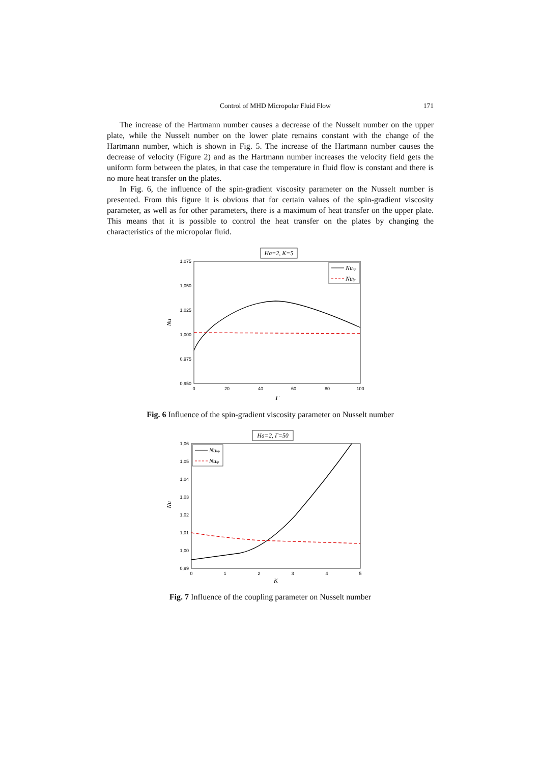Control of MHD Micropolar Fluid Flow 171
The increase of the Hartmann number causes a decrease of the Nusselt number on the upper plate, while the Nusselt number on the lower plate remains constant with the change of the Hartmann number, which is shown in Fig. 5. The increase of the Hartmann number causes the decrease of velocity (Figure 2) and as the Hartmann number increases the velocity field gets the uniform form between the plates, in that case the temperature in fluid flow is constant and there is no more heat transfer on the plates.
In Fig. 6, the influence of the spin-gradient viscosity parameter on the Nusselt number is presented. From this figure it is obvious that for certain values of the spin-gradient viscosity parameter, as well as for other parameters, there is a maximum of heat transfer on the upper plate. This means that it is possible to control the heat transfer on the plates by changing the characteristics of the micropolar fluid.
Ha=2, K=5
1,075
1,050
1,025
1,000
0,975
0,950
0
20
40
60
80
100
Γ
Nu
Nuup
Nulp
Fig. 6 Influence of the spin-gradient viscosity parameter on Nusselt number
Ha=2, Γ=50
1,06
1,05
1,04
1,03
1,02
1,01
1,00
0,99
0
1
2
3
4
5
K
Nu
Nuup
Nulp
Fig. 7 Influence of the coupling parameter on Nusselt number